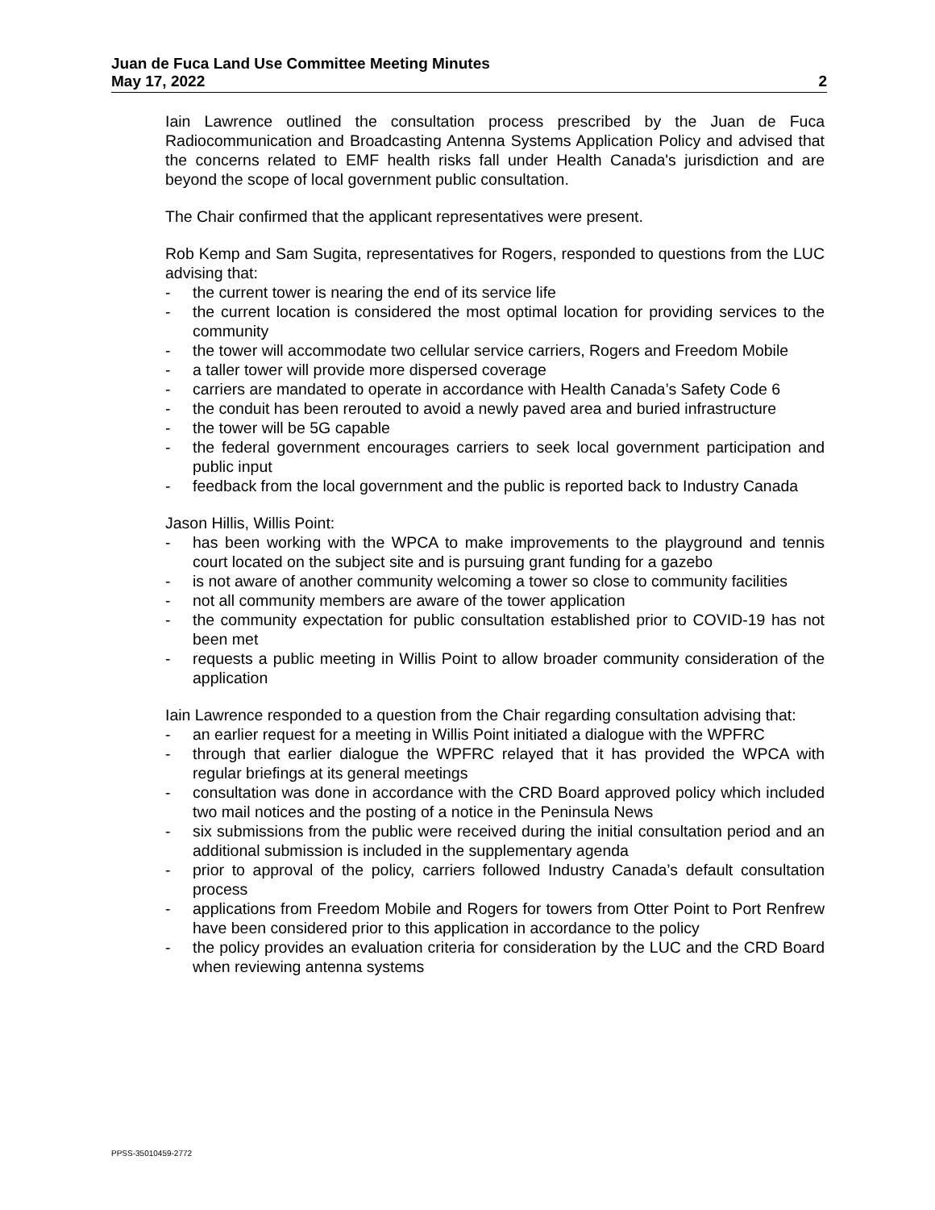Juan de Fuca Land Use Committee Meeting Minutes
May 17, 2022 2
Iain Lawrence outlined the consultation process prescribed by the Juan de Fuca Radiocommunication and Broadcasting Antenna Systems Application Policy and advised that the concerns related to EMF health risks fall under Health Canada's jurisdiction and are beyond the scope of local government public consultation.
The Chair confirmed that the applicant representatives were present.
Rob Kemp and Sam Sugita, representatives for Rogers, responded to questions from the LUC advising that:
- the current tower is nearing the end of its service life
- the current location is considered the most optimal location for providing services to the community
- the tower will accommodate two cellular service carriers, Rogers and Freedom Mobile
- a taller tower will provide more dispersed coverage
- carriers are mandated to operate in accordance with Health Canada’s Safety Code 6
- the conduit has been rerouted to avoid a newly paved area and buried infrastructure
- the tower will be 5G capable
- the federal government encourages carriers to seek local government participation and public input
- feedback from the local government and the public is reported back to Industry Canada
Jason Hillis, Willis Point:
- has been working with the WPCA to make improvements to the playground and tennis court located on the subject site and is pursuing grant funding for a gazebo
- is not aware of another community welcoming a tower so close to community facilities
- not all community members are aware of the tower application
- the community expectation for public consultation established prior to COVID-19 has not been met
- requests a public meeting in Willis Point to allow broader community consideration of the application
Iain Lawrence responded to a question from the Chair regarding consultation advising that:
- an earlier request for a meeting in Willis Point initiated a dialogue with the WPFRC
- through that earlier dialogue the WPFRC relayed that it has provided the WPCA with regular briefings at its general meetings
- consultation was done in accordance with the CRD Board approved policy which included two mail notices and the posting of a notice in the Peninsula News
- six submissions from the public were received during the initial consultation period and an additional submission is included in the supplementary agenda
- prior to approval of the policy, carriers followed Industry Canada’s default consultation process
- applications from Freedom Mobile and Rogers for towers from Otter Point to Port Renfrew have been considered prior to this application in accordance to the policy
- the policy provides an evaluation criteria for consideration by the LUC and the CRD Board when reviewing antenna systems
PPSS-35010459-2772